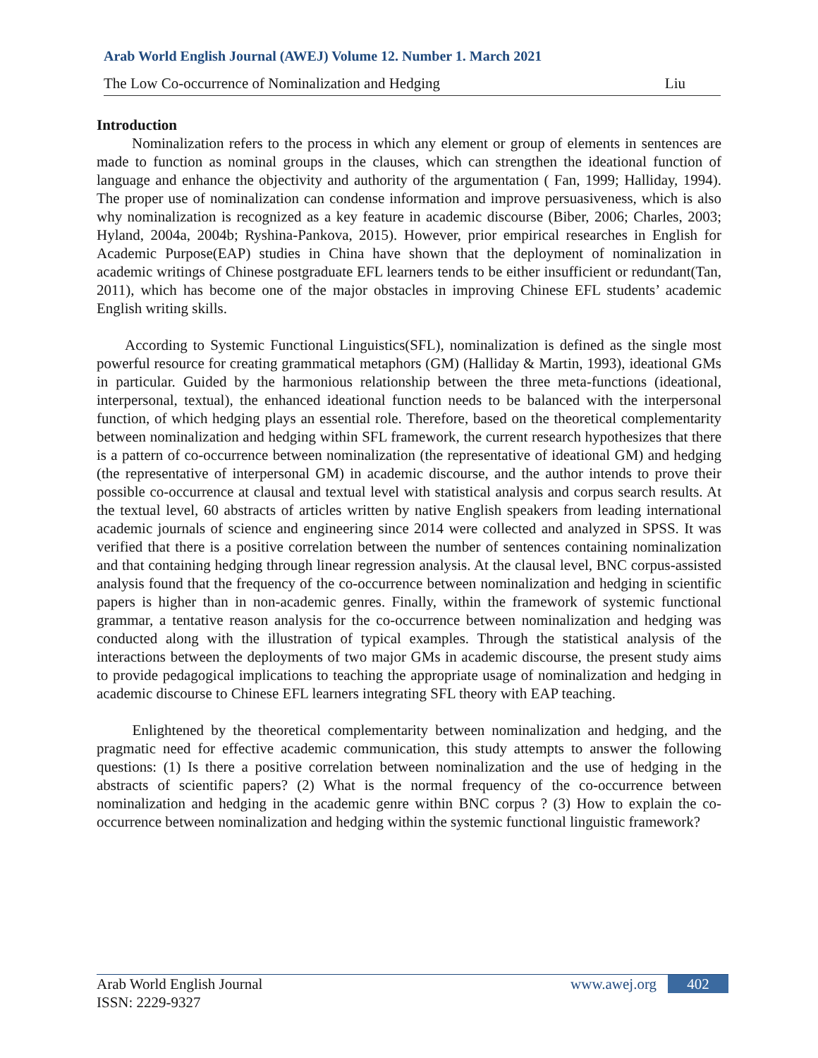Arab World English Journal (AWEJ) Volume 12. Number 1. March 2021
The Low Co-occurrence of Nominalization and Hedging Liu
Introduction
Nominalization refers to the process in which any element or group of elements in sentences are made to function as nominal groups in the clauses, which can strengthen the ideational function of language and enhance the objectivity and authority of the argumentation ( Fan, 1999; Halliday, 1994). The proper use of nominalization can condense information and improve persuasiveness, which is also why nominalization is recognized as a key feature in academic discourse (Biber, 2006; Charles, 2003; Hyland, 2004a, 2004b; Ryshina-Pankova, 2015). However, prior empirical researches in English for Academic Purpose(EAP) studies in China have shown that the deployment of nominalization in academic writings of Chinese postgraduate EFL learners tends to be either insufficient or redundant(Tan, 2011), which has become one of the major obstacles in improving Chinese EFL students’ academic English writing skills.
According to Systemic Functional Linguistics(SFL), nominalization is defined as the single most powerful resource for creating grammatical metaphors (GM) (Halliday & Martin, 1993), ideational GMs in particular. Guided by the harmonious relationship between the three meta-functions (ideational, interpersonal, textual), the enhanced ideational function needs to be balanced with the interpersonal function, of which hedging plays an essential role. Therefore, based on the theoretical complementarity between nominalization and hedging within SFL framework, the current research hypothesizes that there is a pattern of co-occurrence between nominalization (the representative of ideational GM) and hedging (the representative of interpersonal GM) in academic discourse, and the author intends to prove their possible co-occurrence at clausal and textual level with statistical analysis and corpus search results. At the textual level, 60 abstracts of articles written by native English speakers from leading international academic journals of science and engineering since 2014 were collected and analyzed in SPSS. It was verified that there is a positive correlation between the number of sentences containing nominalization and that containing hedging through linear regression analysis. At the clausal level, BNC corpus-assisted analysis found that the frequency of the co-occurrence between nominalization and hedging in scientific papers is higher than in non-academic genres. Finally, within the framework of systemic functional grammar, a tentative reason analysis for the co-occurrence between nominalization and hedging was conducted along with the illustration of typical examples. Through the statistical analysis of the interactions between the deployments of two major GMs in academic discourse, the present study aims to provide pedagogical implications to teaching the appropriate usage of nominalization and hedging in academic discourse to Chinese EFL learners integrating SFL theory with EAP teaching.
Enlightened by the theoretical complementarity between nominalization and hedging, and the pragmatic need for effective academic communication, this study attempts to answer the following questions: (1) Is there a positive correlation between nominalization and the use of hedging in the abstracts of scientific papers? (2) What is the normal frequency of the co-occurrence between nominalization and hedging in the academic genre within BNC corpus ? (3) How to explain the co-occurrence between nominalization and hedging within the systemic functional linguistic framework?
Arab World English Journal www.awej.org 402
ISSN: 2229-9327